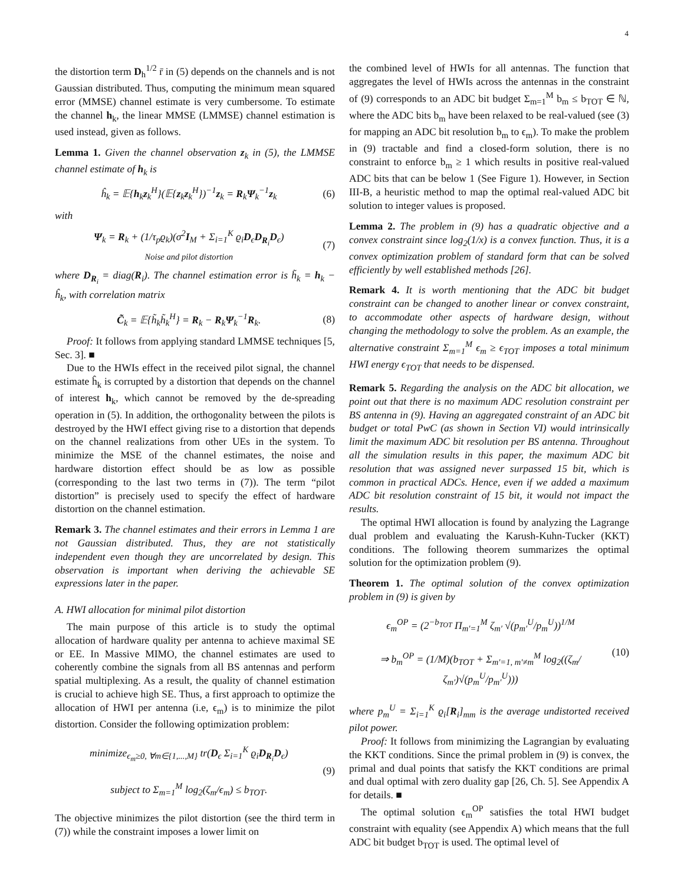4
the distortion term D<sub>h</sub><sup>1/2</sup> r̄ in (5) depends on the channels and is not Gaussian distributed. Thus, computing the minimum mean squared error (MMSE) channel estimate is very cumbersome. To estimate the channel h<sub>k</sub>, the linear MMSE (LMMSE) channel estimation is used instead, given as follows.
Lemma 1. Given the channel observation z<sub>k</sub> in (5), the LMMSE channel estimate of h<sub>k</sub> is
ĥ<sub>k</sub> = 𝔼{h<sub>k</sub>z<sub>k</sub><sup>H</sup>}(𝔼{z<sub>k</sub>z<sub>k</sub><sup>H</sup>})<sup>−1</sup>z<sub>k</sub> = R<sub>k</sub>Ψ<sub>k</sub><sup>−1</sup>z<sub>k</sub>
(6)
with
Ψ<sub>k</sub> = R<sub>k</sub> + (1/τ<sub>p</sub>ϱ<sub>k</sub>)(σ<sup>2</sup>I<sub>M</sub> + Σ<sub>i=1</sub><sup>K</sup> ϱ<sub>i</sub>D<sub>ϵ</sub>D<sub>R<sub>i</sub></sub>D<sub>ϵ</sub>)
Noise and pilot distortion
(7)
where D<sub>R<sub>i</sub></sub> = diag(R<sub>i</sub>). The channel estimation error is h̃<sub>k</sub> = h<sub>k</sub> − ĥ<sub>k</sub>, with correlation matrix
C̃<sub>k</sub> = 𝔼{h̃<sub>k</sub>h̃<sub>k</sub><sup>H</sup>} = R<sub>k</sub> − R<sub>k</sub>Ψ<sub>k</sub><sup>−1</sup>R<sub>k</sub>.
(8)
Proof: It follows from applying standard LMMSE techniques [5, Sec. 3]. ■
Due to the HWIs effect in the received pilot signal, the channel estimate ĥ<sub>k</sub> is corrupted by a distortion that depends on the channel of interest h<sub>k</sub>, which cannot be removed by the de-spreading operation in (5). In addition, the orthogonality between the pilots is destroyed by the HWI effect giving rise to a distortion that depends on the channel realizations from other UEs in the system. To minimize the MSE of the channel estimates, the noise and hardware distortion effect should be as low as possible (corresponding to the last two terms in (7)). The term “pilot distortion” is precisely used to specify the effect of hardware distortion on the channel estimation.
Remark 3. The channel estimates and their errors in Lemma 1 are not Gaussian distributed. Thus, they are not statistically independent even though they are uncorrelated by design. This observation is important when deriving the achievable SE expressions later in the paper.
A. HWI allocation for minimal pilot distortion
The main purpose of this article is to study the optimal allocation of hardware quality per antenna to achieve maximal SE or EE. In Massive MIMO, the channel estimates are used to coherently combine the signals from all BS antennas and perform spatial multiplexing. As a result, the quality of channel estimation is crucial to achieve high SE. Thus, a first approach to optimize the allocation of HWI per antenna (i.e, ϵ<sub>m</sub>) is to minimize the pilot distortion. Consider the following optimization problem:
minimize<sub>ϵ<sub>m</sub>≥0, ∀m∈{1,...,M}</sub> tr(D<sub>ϵ</sub> Σ<sub>i=1</sub><sup>K</sup> ϱ<sub>i</sub>D<sub>R<sub>i</sub></sub>D<sub>ϵ</sub>)
subject to Σ<sub>m=1</sub><sup>M</sup> log<sub>2</sub>(ζ<sub>m</sub>/ϵ<sub>m</sub>) ≤ b<sub>TOT</sub>.
(9)
The objective minimizes the pilot distortion (see the third term in (7)) while the constraint imposes a lower limit on
the combined level of HWIs for all antennas. The function that aggregates the level of HWIs across the antennas in the constraint of (9) corresponds to an ADC bit budget Σ<sub>m=1</sub><sup>M</sup> b<sub>m</sub> ≤ b<sub>TOT</sub> ∈ ℕ, where the ADC bits b<sub>m</sub> have been relaxed to be real-valued (see (3) for mapping an ADC bit resolution b<sub>m</sub> to ϵ<sub>m</sub>). To make the problem in (9) tractable and find a closed-form solution, there is no constraint to enforce b<sub>m</sub> ≥ 1 which results in positive real-valued ADC bits that can be below 1 (See Figure 1). However, in Section III-B, a heuristic method to map the optimal real-valued ADC bit solution to integer values is proposed.
Lemma 2. The problem in (9) has a quadratic objective and a convex constraint since log<sub>2</sub>(1/x) is a convex function. Thus, it is a convex optimization problem of standard form that can be solved efficiently by well established methods [26].
Remark 4. It is worth mentioning that the ADC bit budget constraint can be changed to another linear or convex constraint, to accommodate other aspects of hardware design, without changing the methodology to solve the problem. As an example, the alternative constraint Σ<sub>m=1</sub><sup>M</sup> ϵ<sub>m</sub> ≥ ϵ<sub>TOT</sub> imposes a total minimum HWI energy ϵ<sub>TOT</sub> that needs to be dispensed.
Remark 5. Regarding the analysis on the ADC bit allocation, we point out that there is no maximum ADC resolution constraint per BS antenna in (9). Having an aggregated constraint of an ADC bit budget or total PwC (as shown in Section VI) would intrinsically limit the maximum ADC bit resolution per BS antenna. Throughout all the simulation results in this paper, the maximum ADC bit resolution that was assigned never surpassed 15 bit, which is common in practical ADCs. Hence, even if we added a maximum ADC bit resolution constraint of 15 bit, it would not impact the results.
The optimal HWI allocation is found by analyzing the Lagrange dual problem and evaluating the Karush-Kuhn-Tucker (KKT) conditions. The following theorem summarizes the optimal solution for the optimization problem (9).
Theorem 1. The optimal solution of the convex optimization problem in (9) is given by
ϵ<sub>m</sub><sup>OP</sup> = (2<sup>−b<sub>TOT</sub></sup> Π<sub>m′=1</sub><sup>M</sup> ζ<sub>m′</sub> √(p<sub>m′</sub><sup>U</sup>/p<sub>m</sub><sup>U</sup>))<sup>1/M</sup>
⇒ b<sub>m</sub><sup>OP</sup> = (1/M)(b<sub>TOT</sub> + Σ<sub>m′=1, m′≠m</sub><sup>M</sup> log<sub>2</sub>((ζ<sub>m</sub>/ζ<sub>m′</sub>)√(p<sub>m</sub><sup>U</sup>/p<sub>m′</sub><sup>U</sup>)))
(10)
where p<sub>m</sub><sup>U</sup> = Σ<sub>i=1</sub><sup>K</sup> ϱ<sub>i</sub>[R<sub>i</sub>]<sub>mm</sub> is the average undistorted received pilot power.
Proof: It follows from minimizing the Lagrangian by evaluating the KKT conditions. Since the primal problem in (9) is convex, the primal and dual points that satisfy the KKT conditions are primal and dual optimal with zero duality gap [26, Ch. 5]. See Appendix A for details. ■
The optimal solution ϵ<sub>m</sub><sup>OP</sup> satisfies the total HWI budget constraint with equality (see Appendix A) which means that the full ADC bit budget b<sub>TOT</sub> is used. The optimal level of